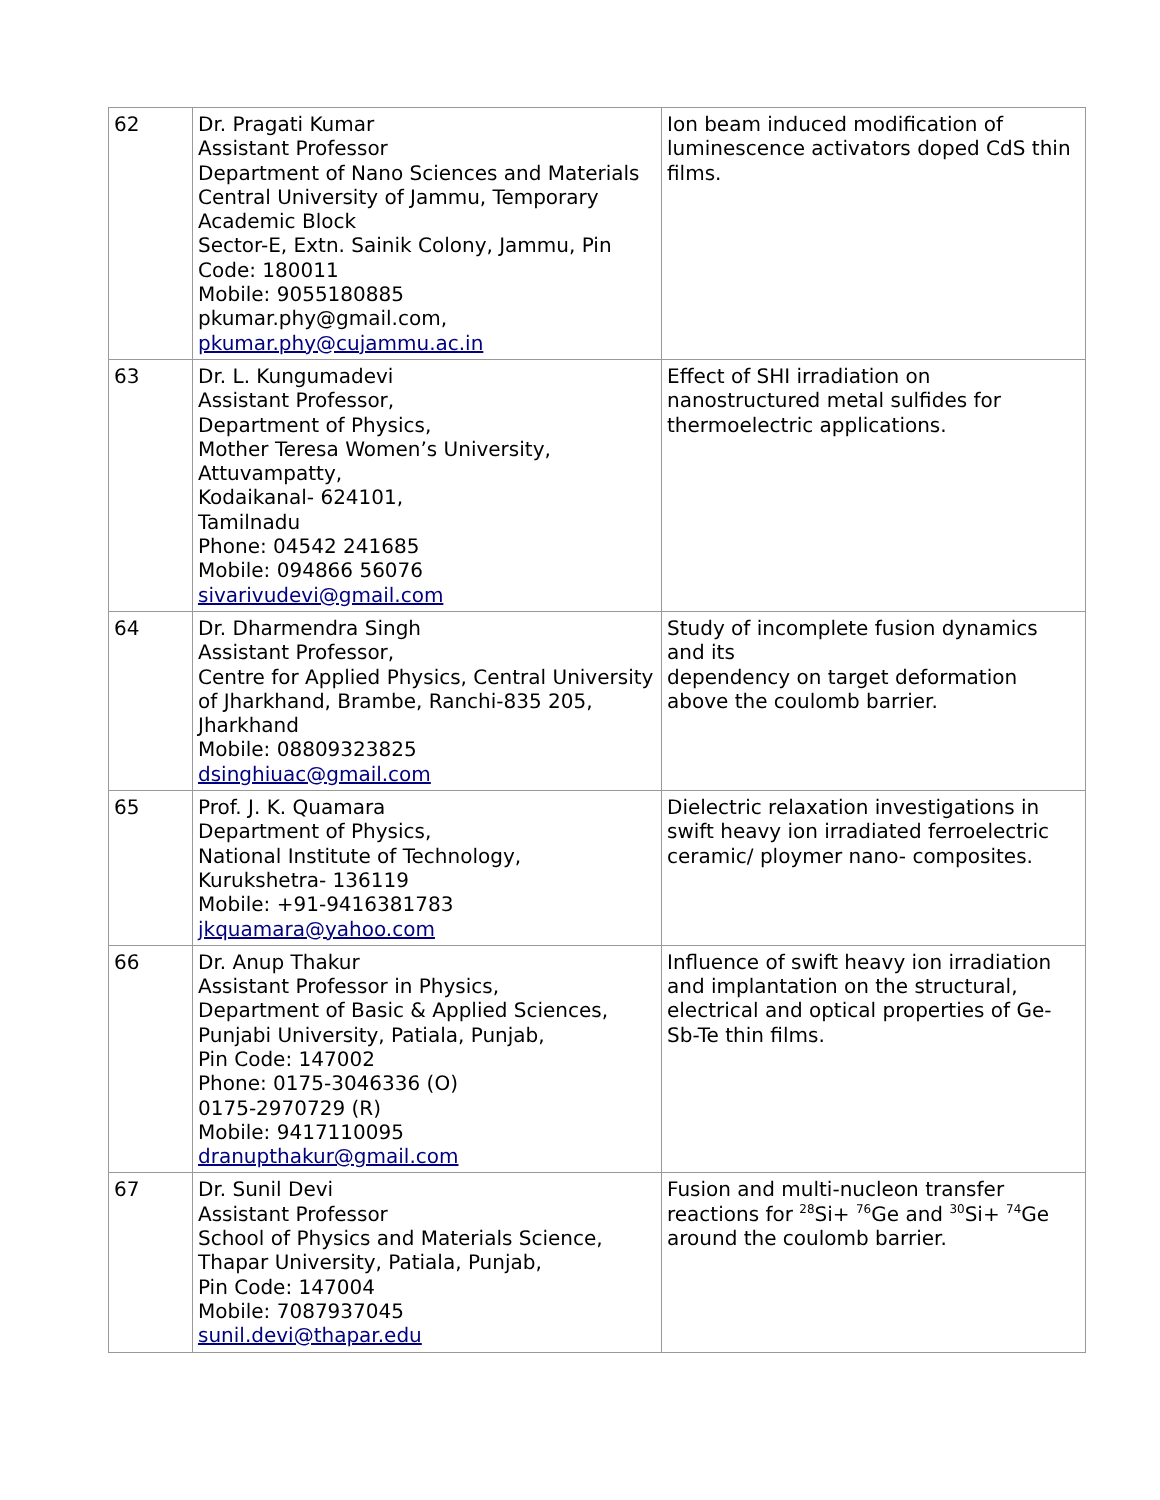| 62 | Dr. Pragati Kumar Assistant Professor Department of Nano Sciences and Materials Central University of Jammu, Temporary Academic Block Sector-E, Extn. Sainik Colony, Jammu, Pin Code: 180011 Mobile: 9055180885 pkumar.phy@gmail.com, pkumar.phy@cujammu.ac.in | Ion beam induced modification of luminescence activators doped CdS thin films. |
| 63 | Dr. L. Kungumadevi Assistant Professor, Department of Physics, Mother Teresa Women’s University, Attuvampatty, Kodaikanal- 624101, Tamilnadu Phone: 04542 241685 Mobile: 094866 56076 sivarivudevi@gmail.com | Effect of SHI irradiation on nanostructured metal sulfides for thermoelectric applications. |
| 64 | Dr. Dharmendra Singh Assistant Professor, Centre for Applied Physics, Central University of Jharkhand, Brambe, Ranchi-835 205, Jharkhand Mobile: 08809323825 dsinghiuac@gmail.com | Study of incomplete fusion dynamics and its dependency on target deformation above the coulomb barrier. |
| 65 | Prof. J. K. Quamara Department of Physics, National Institute of Technology, Kurukshetra- 136119 Mobile: +91-9416381783 jkquamara@yahoo.com | Dielectric relaxation investigations in swift heavy ion irradiated ferroelectric ceramic/ ploymer nano- composites. |
| 66 | Dr. Anup Thakur Assistant Professor in Physics, Department of Basic & Applied Sciences, Punjabi University, Patiala, Punjab, Pin Code: 147002 Phone: 0175-3046336 (O) 0175-2970729 (R) Mobile: 9417110095 dranupthakur@gmail.com | Influence of swift heavy ion irradiation and implantation on the structural, electrical and optical properties of Ge-Sb-Te thin films. |
| 67 | Dr. Sunil Devi Assistant Professor School of Physics and Materials Science, Thapar University, Patiala, Punjab, Pin Code: 147004 Mobile: 7087937045 sunil.devi@thapar.edu | Fusion and multi-nucleon transfer reactions for <sup>28</sup>Si+ <sup>76</sup>Ge and <sup>30</sup>Si+ <sup>74</sup>Ge around the coulomb barrier. |